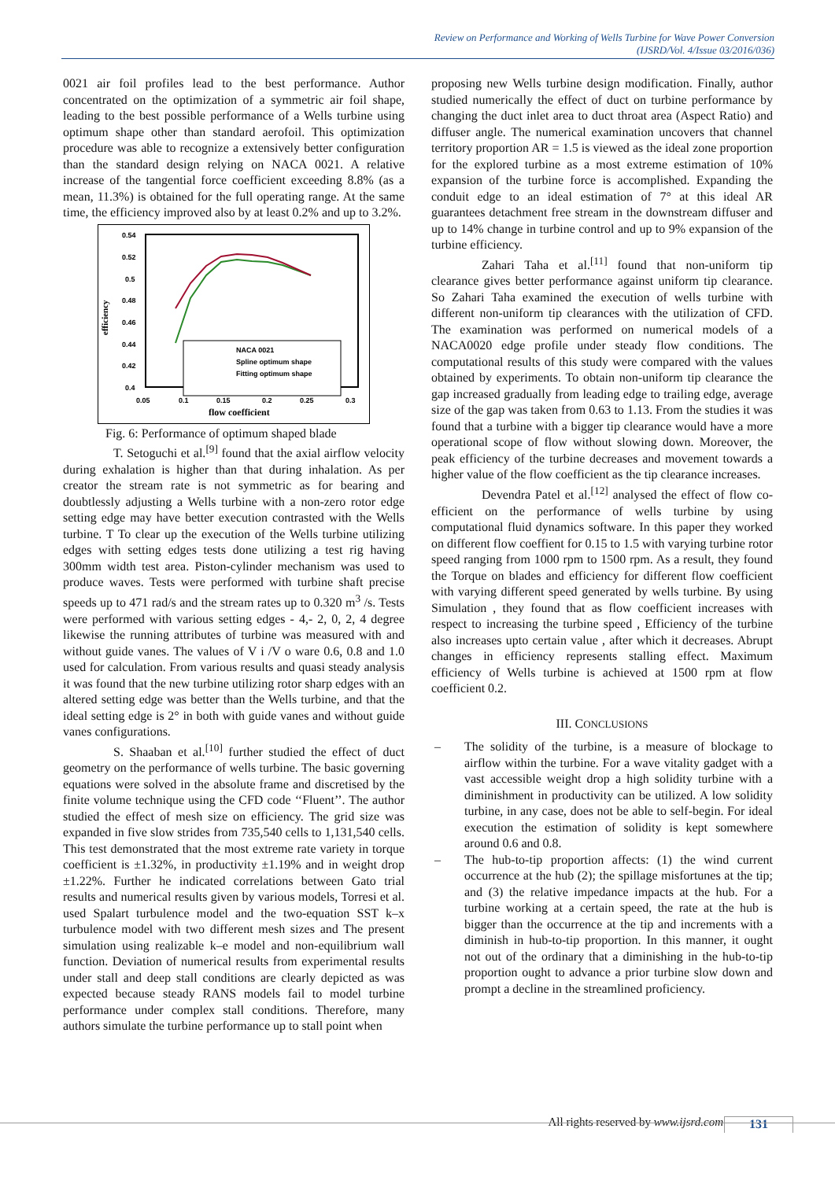Review on Performance and Working of Wells Turbine for Wave Power Conversion
(IJSRD/Vol. 4/Issue 03/2016/036)
0021 air foil profiles lead to the best performance. Author concentrated on the optimization of a symmetric air foil shape, leading to the best possible performance of a Wells turbine using optimum shape other than standard aerofoil. This optimization procedure was able to recognize a extensively better configuration than the standard design relying on NACA 0021. A relative increase of the tangential force coefficient exceeding 8.8% (as a mean, 11.3%) is obtained for the full operating range. At the same time, the efficiency improved also by at least 0.2% and up to 3.2%.
0.54
0.52
0.5
0.48
0.46
0.44
0.42
0.4
efficiency
0.05
0.1
0.15
0.2
0.25
0.3
flow coefficient
NACA 0021
Spline optimum shape
Fitting optimum shape
Fig. 6: Performance of optimum shaped blade
T. Setoguchi et al.<sup>[9]</sup> found that the axial airflow velocity during exhalation is higher than that during inhalation. As per creator the stream rate is not symmetric as for bearing and doubtlessly adjusting a Wells turbine with a non-zero rotor edge setting edge may have better execution contrasted with the Wells turbine. T To clear up the execution of the Wells turbine utilizing edges with setting edges tests done utilizing a test rig having 300mm width test area. Piston-cylinder mechanism was used to produce waves. Tests were performed with turbine shaft precise speeds up to 471 rad/s and the stream rates up to 0.320 m<sup>3</sup> /s. Tests were performed with various setting edges - 4,- 2, 0, 2, 4 degree likewise the running attributes of turbine was measured with and without guide vanes. The values of V i /V o ware 0.6, 0.8 and 1.0 used for calculation. From various results and quasi steady analysis it was found that the new turbine utilizing rotor sharp edges with an altered setting edge was better than the Wells turbine, and that the ideal setting edge is 2° in both with guide vanes and without guide vanes configurations.
S. Shaaban et al.<sup>[10]</sup> further studied the effect of duct geometry on the performance of wells turbine. The basic governing equations were solved in the absolute frame and discretised by the finite volume technique using the CFD code ‘‘Fluent’’. The author studied the effect of mesh size on efficiency. The grid size was expanded in five slow strides from 735,540 cells to 1,131,540 cells. This test demonstrated that the most extreme rate variety in torque coefficient is ±1.32%, in productivity ±1.19% and in weight drop ±1.22%. Further he indicated correlations between Gato trial results and numerical results given by various models, Torresi et al. used Spalart turbulence model and the two-equation SST k–x turbulence model with two different mesh sizes and The present simulation using realizable k–e model and non-equilibrium wall function. Deviation of numerical results from experimental results under stall and deep stall conditions are clearly depicted as was expected because steady RANS models fail to model turbine performance under complex stall conditions. Therefore, many authors simulate the turbine performance up to stall point when
proposing new Wells turbine design modification. Finally, author studied numerically the effect of duct on turbine performance by changing the duct inlet area to duct throat area (Aspect Ratio) and diffuser angle. The numerical examination uncovers that channel territory proportion AR = 1.5 is viewed as the ideal zone proportion for the explored turbine as a most extreme estimation of 10% expansion of the turbine force is accomplished. Expanding the conduit edge to an ideal estimation of 7° at this ideal AR guarantees detachment free stream in the downstream diffuser and up to 14% change in turbine control and up to 9% expansion of the turbine efficiency.
Zahari Taha et al.<sup>[11]</sup> found that non-uniform tip clearance gives better performance against uniform tip clearance. So Zahari Taha examined the execution of wells turbine with different non-uniform tip clearances with the utilization of CFD. The examination was performed on numerical models of a NACA0020 edge profile under steady flow conditions. The computational results of this study were compared with the values obtained by experiments. To obtain non-uniform tip clearance the gap increased gradually from leading edge to trailing edge, average size of the gap was taken from 0.63 to 1.13. From the studies it was found that a turbine with a bigger tip clearance would have a more operational scope of flow without slowing down. Moreover, the peak efficiency of the turbine decreases and movement towards a higher value of the flow coefficient as the tip clearance increases.
Devendra Patel et al.<sup>[12]</sup> analysed the effect of flow co-efficient on the performance of wells turbine by using computational fluid dynamics software. In this paper they worked on different flow coeffient for 0.15 to 1.5 with varying turbine rotor speed ranging from 1000 rpm to 1500 rpm. As a result, they found the Torque on blades and efficiency for different flow coefficient with varying different speed generated by wells turbine. By using Simulation , they found that as flow coefficient increases with respect to increasing the turbine speed , Efficiency of the turbine also increases upto certain value , after which it decreases. Abrupt changes in efficiency represents stalling effect. Maximum efficiency of Wells turbine is achieved at 1500 rpm at flow coefficient 0.2.
III. CONCLUSIONS
– The solidity of the turbine, is a measure of blockage to airflow within the turbine. For a wave vitality gadget with a vast accessible weight drop a high solidity turbine with a diminishment in productivity can be utilized. A low solidity turbine, in any case, does not be able to self-begin. For ideal execution the estimation of solidity is kept somewhere around 0.6 and 0.8.
– The hub-to-tip proportion affects: (1) the wind current occurrence at the hub (2); the spillage misfortunes at the tip; and (3) the relative impedance impacts at the hub. For a turbine working at a certain speed, the rate at the hub is bigger than the occurrence at the tip and increments with a diminish in hub-to-tip proportion. In this manner, it ought not out of the ordinary that a diminishing in the hub-to-tip proportion ought to advance a prior turbine slow down and prompt a decline in the streamlined proficiency.
All rights reserved by www.ijsrd.com
131